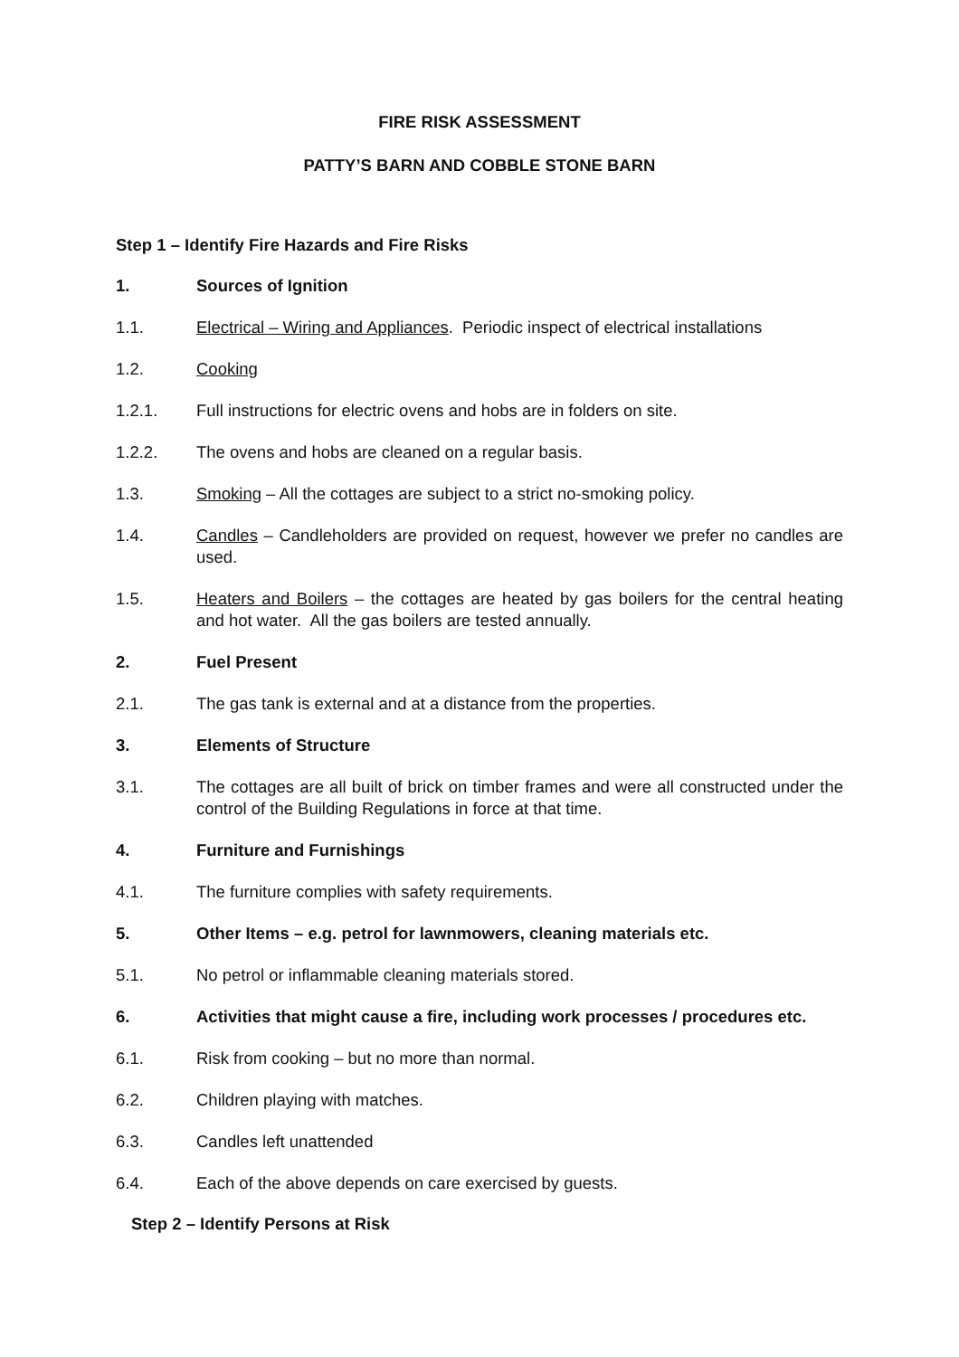FIRE RISK ASSESSMENT
PATTY’S BARN AND COBBLE STONE BARN
Step 1 – Identify Fire Hazards and Fire Risks
1. Sources of Ignition
1.1. Electrical – Wiring and Appliances. Periodic inspect of electrical installations
1.2. Cooking
1.2.1. Full instructions for electric ovens and hobs are in folders on site.
1.2.2. The ovens and hobs are cleaned on a regular basis.
1.3. Smoking – All the cottages are subject to a strict no-smoking policy.
1.4. Candles – Candleholders are provided on request, however we prefer no candles are used.
1.5. Heaters and Boilers – the cottages are heated by gas boilers for the central heating and hot water. All the gas boilers are tested annually.
2. Fuel Present
2.1. The gas tank is external and at a distance from the properties.
3. Elements of Structure
3.1. The cottages are all built of brick on timber frames and were all constructed under the control of the Building Regulations in force at that time.
4. Furniture and Furnishings
4.1. The furniture complies with safety requirements.
5. Other Items – e.g. petrol for lawnmowers, cleaning materials etc.
5.1. No petrol or inflammable cleaning materials stored.
6. Activities that might cause a fire, including work processes / procedures etc.
6.1. Risk from cooking – but no more than normal.
6.2. Children playing with matches.
6.3. Candles left unattended
6.4. Each of the above depends on care exercised by guests.
Step 2 – Identify Persons at Risk